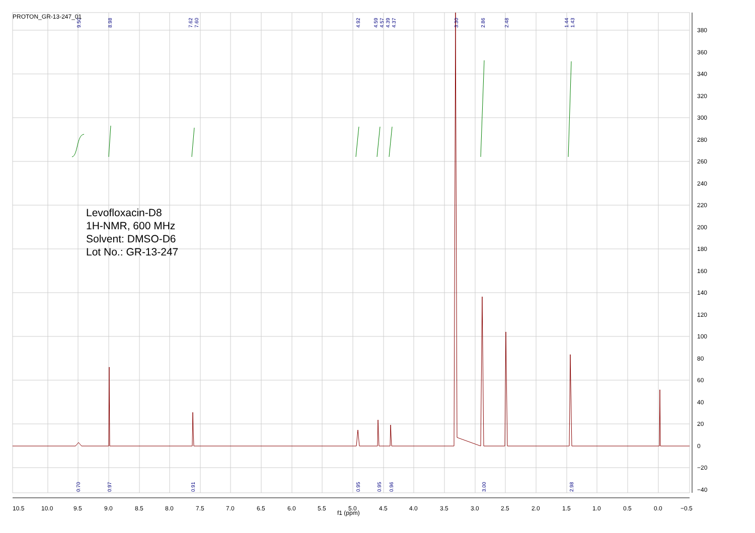380
360
340
320
300
280
260
240
220
200
180
160
140
120
100
80
60
40
20
0
−20
−40
10.5
10.0
9.5
9.0
8.5
8.0
7.5
7.0
6.5
6.0
5.5
5.0
4.5
4.0
3.5
3.0
2.5
2.0
1.5
1.0
0.5
0.0
−0.5
9.50
8.98
7.62
7.60
4.92
4.59
4.57
4.39
4.37
3.30
2.86
2.48
1.44
1.43
0.70
0.97
0.91
0.95
0.95
0.96
3.00
2.98
PROTON_GR-13-247_01
Levofloxacin-D8
1H-NMR, 600 MHz
Solvent: DMSO-D6
Lot No.: GR-13-247
f1 (ppm)